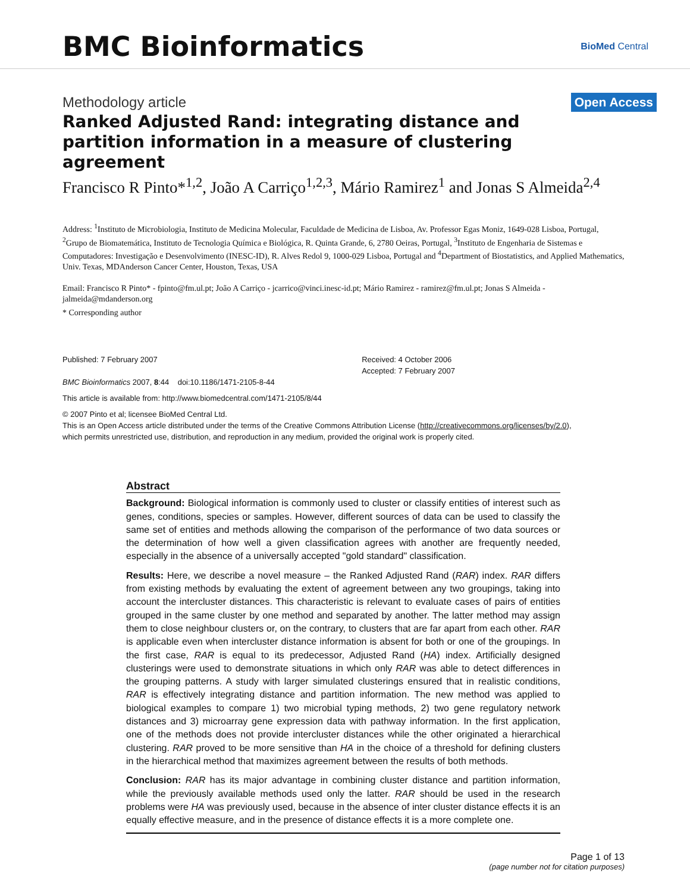BMC Bioinformatics
BioMed Central
Methodology article
Open Access
Ranked Adjusted Rand: integrating distance and partition information in a measure of clustering agreement
Francisco R Pinto*<sup>1,2</sup>, João A Carriço<sup>1,2,3</sup>, Mário Ramirez<sup>1</sup> and Jonas S Almeida<sup>2,4</sup>
Address: <sup>1</sup>Instituto de Microbiologia, Instituto de Medicina Molecular, Faculdade de Medicina de Lisboa, Av. Professor Egas Moniz, 1649-028 Lisboa, Portugal, <sup>2</sup>Grupo de Biomatemática, Instituto de Tecnologia Química e Biológica, R. Quinta Grande, 6, 2780 Oeiras, Portugal, <sup>3</sup>Instituto de Engenharia de Sistemas e Computadores: Investigação e Desenvolvimento (INESC-ID), R. Alves Redol 9, 1000-029 Lisboa, Portugal and <sup>4</sup>Department of Biostatistics, and Applied Mathematics, Univ. Texas, MDAnderson Cancer Center, Houston, Texas, USA
Email: Francisco R Pinto* - fpinto@fm.ul.pt; João A Carriço - jcarrico@vinci.inesc-id.pt; Mário Ramirez - ramirez@fm.ul.pt; Jonas S Almeida - jalmeida@mdanderson.org
* Corresponding author
Published: 7 February 2007
BMC Bioinformatics 2007, 8:44 doi:10.1186/1471-2105-8-44
Received: 4 October 2006
Accepted: 7 February 2007
This article is available from: http://www.biomedcentral.com/1471-2105/8/44
© 2007 Pinto et al; licensee BioMed Central Ltd.
This is an Open Access article distributed under the terms of the Creative Commons Attribution License (http://creativecommons.org/licenses/by/2.0),
which permits unrestricted use, distribution, and reproduction in any medium, provided the original work is properly cited.
Abstract
Background: Biological information is commonly used to cluster or classify entities of interest such as genes, conditions, species or samples. However, different sources of data can be used to classify the same set of entities and methods allowing the comparison of the performance of two data sources or the determination of how well a given classification agrees with another are frequently needed, especially in the absence of a universally accepted "gold standard" classification.
Results: Here, we describe a novel measure – the Ranked Adjusted Rand (RAR) index. RAR differs from existing methods by evaluating the extent of agreement between any two groupings, taking into account the intercluster distances. This characteristic is relevant to evaluate cases of pairs of entities grouped in the same cluster by one method and separated by another. The latter method may assign them to close neighbour clusters or, on the contrary, to clusters that are far apart from each other. RAR is applicable even when intercluster distance information is absent for both or one of the groupings. In the first case, RAR is equal to its predecessor, Adjusted Rand (HA) index. Artificially designed clusterings were used to demonstrate situations in which only RAR was able to detect differences in the grouping patterns. A study with larger simulated clusterings ensured that in realistic conditions, RAR is effectively integrating distance and partition information. The new method was applied to biological examples to compare 1) two microbial typing methods, 2) two gene regulatory network distances and 3) microarray gene expression data with pathway information. In the first application, one of the methods does not provide intercluster distances while the other originated a hierarchical clustering. RAR proved to be more sensitive than HA in the choice of a threshold for defining clusters in the hierarchical method that maximizes agreement between the results of both methods.
Conclusion: RAR has its major advantage in combining cluster distance and partition information, while the previously available methods used only the latter. RAR should be used in the research problems were HA was previously used, because in the absence of inter cluster distance effects it is an equally effective measure, and in the presence of distance effects it is a more complete one.
Page 1 of 13
(page number not for citation purposes)